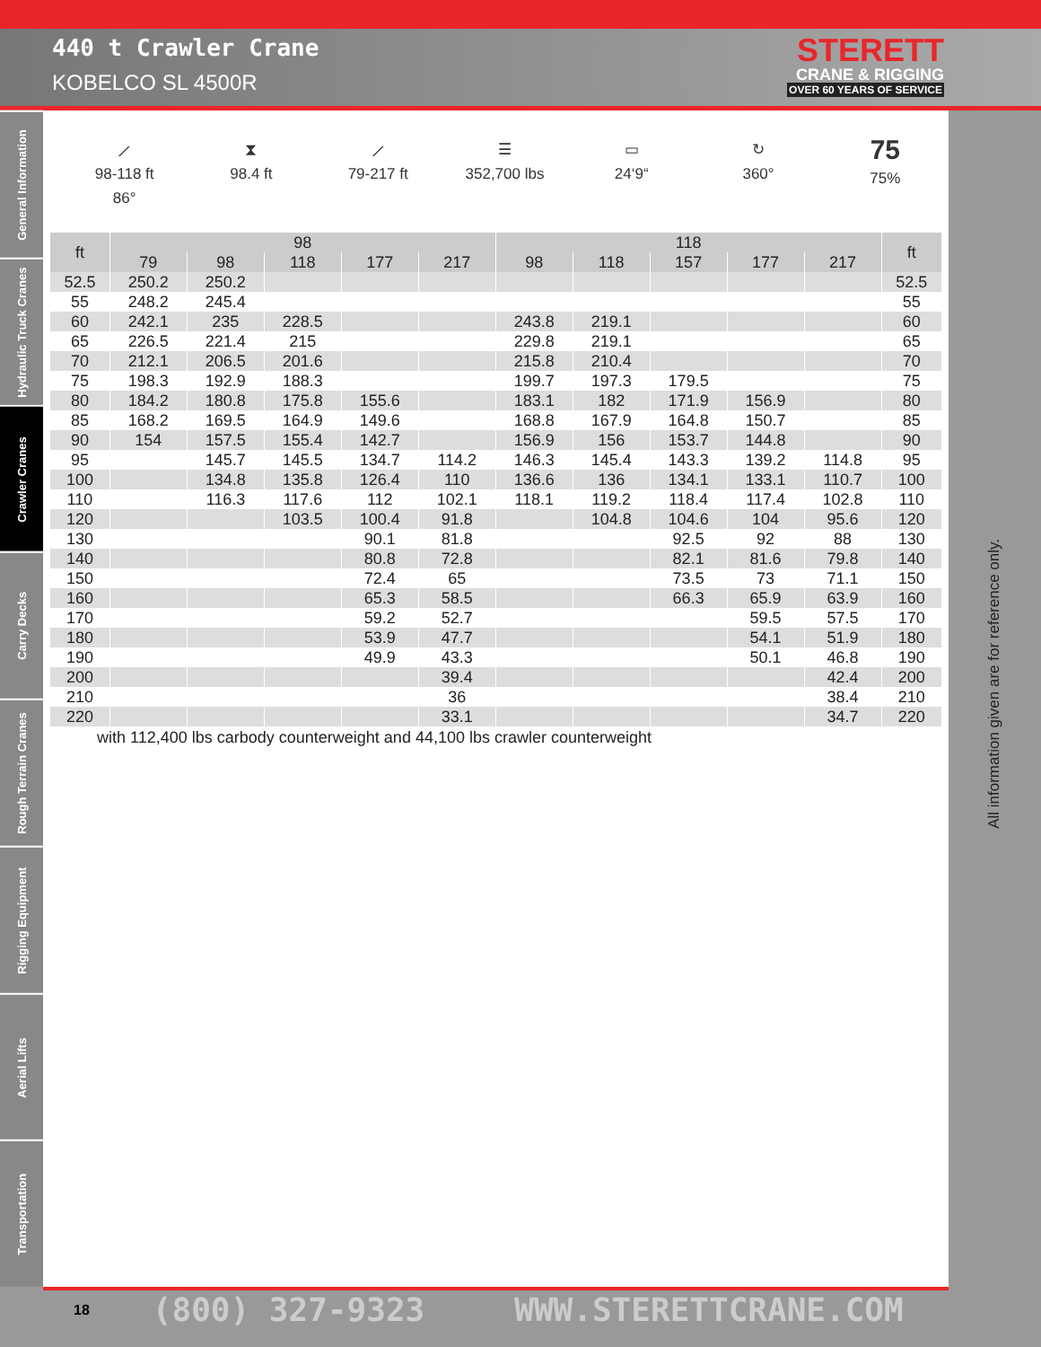440 t Crawler Crane
KOBELCO SL 4500R
STERETT
CRANE & RIGGING
OVER 60 YEARS OF SERVICE
General Information
Hydraulic Truck Cranes
Crawler Cranes
Carry Decks
Rough Terrain Cranes
Rigging Equipment
Aerial Lifts
Transportation
⟋
98-118 ft
86°
⧗
98.4 ft
⟋
79-217 ft
☰
352,700 lbs
▭
24‘9“
↻
360°
75
75%
| ft | 98 | | | | | 118 | | | | | ft |
| --- | --- | --- | --- | --- | --- | --- | --- | --- | --- | --- | --- |
| | 79 | 98 | 118 | 177 | 217 | 98 | 118 | 157 | 177 | 217 | |
| 52.5 | 250.2 | 250.2 | | | | | | | | | 52.5 |
| 55 | 248.2 | 245.4 | | | | | | | | | 55 |
| 60 | 242.1 | 235 | 228.5 | | | 243.8 | 219.1 | | | | 60 |
| 65 | 226.5 | 221.4 | 215 | | | 229.8 | 219.1 | | | | 65 |
| 70 | 212.1 | 206.5 | 201.6 | | | 215.8 | 210.4 | | | | 70 |
| 75 | 198.3 | 192.9 | 188.3 | | | 199.7 | 197.3 | 179.5 | | | 75 |
| 80 | 184.2 | 180.8 | 175.8 | 155.6 | | 183.1 | 182 | 171.9 | 156.9 | | 80 |
| 85 | 168.2 | 169.5 | 164.9 | 149.6 | | 168.8 | 167.9 | 164.8 | 150.7 | | 85 |
| 90 | 154 | 157.5 | 155.4 | 142.7 | | 156.9 | 156 | 153.7 | 144.8 | | 90 |
| 95 | | 145.7 | 145.5 | 134.7 | 114.2 | 146.3 | 145.4 | 143.3 | 139.2 | 114.8 | 95 |
| 100 | | 134.8 | 135.8 | 126.4 | 110 | 136.6 | 136 | 134.1 | 133.1 | 110.7 | 100 |
| 110 | | 116.3 | 117.6 | 112 | 102.1 | 118.1 | 119.2 | 118.4 | 117.4 | 102.8 | 110 |
| 120 | | | 103.5 | 100.4 | 91.8 | | 104.8 | 104.6 | 104 | 95.6 | 120 |
| 130 | | | | 90.1 | 81.8 | | | 92.5 | 92 | 88 | 130 |
| 140 | | | | 80.8 | 72.8 | | | 82.1 | 81.6 | 79.8 | 140 |
| 150 | | | | 72.4 | 65 | | | 73.5 | 73 | 71.1 | 150 |
| 160 | | | | 65.3 | 58.5 | | | 66.3 | 65.9 | 63.9 | 160 |
| 170 | | | | 59.2 | 52.7 | | | | 59.5 | 57.5 | 170 |
| 180 | | | | 53.9 | 47.7 | | | | 54.1 | 51.9 | 180 |
| 190 | | | | 49.9 | 43.3 | | | | 50.1 | 46.8 | 190 |
| 200 | | | | | 39.4 | | | | | 42.4 | 200 |
| 210 | | | | | 36 | | | | | 38.4 | 210 |
| 220 | | | | | 33.1 | | | | | 34.7 | 220 |
with 112,400 lbs carbody counterweight and 44,100 lbs crawler counterweight
All information given are for reference only.
18 (800) 327-9323 WWW.STERETTCRANE.COM